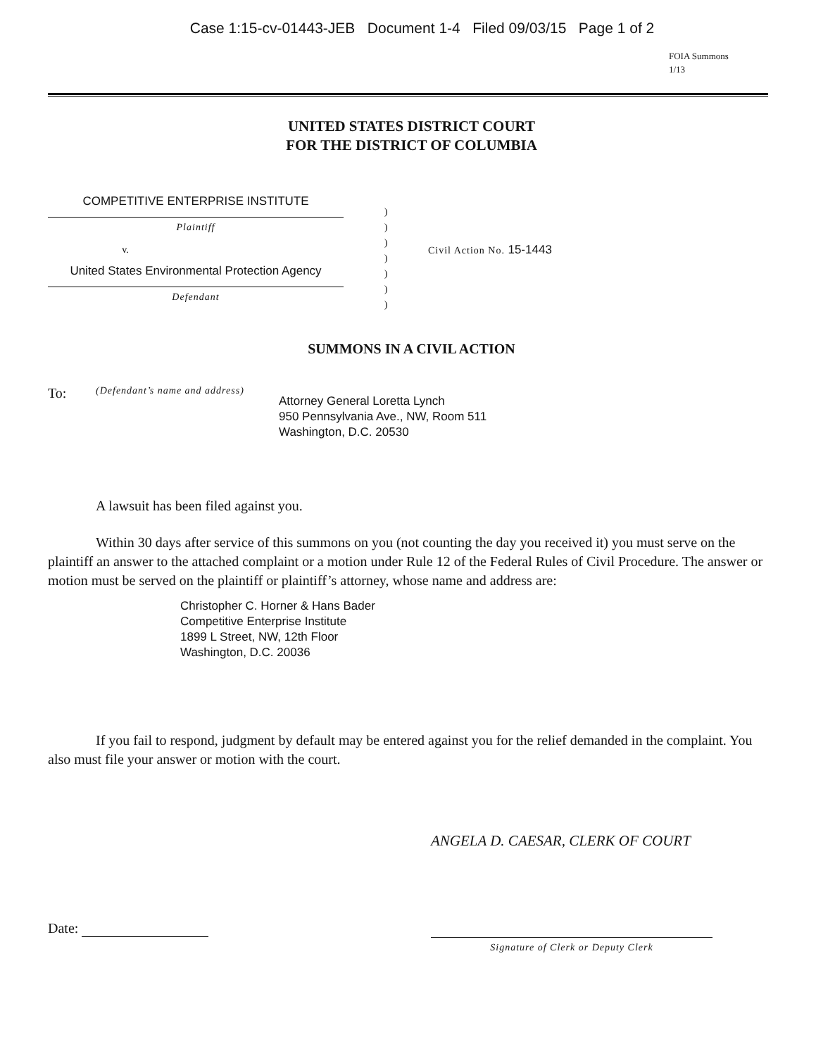Case 1:15-cv-01443-JEB Document 1-4 Filed 09/03/15 Page 1 of 2
FOIA Summons
1/13
UNITED STATES DISTRICT COURT
FOR THE DISTRICT OF COLUMBIA
COMPETITIVE ENTERPRISE INSTITUTE
Plaintiff
v.
United States Environmental Protection Agency
Defendant
)
)
)
)
)
)
)
Civil Action No. 15-1443
SUMMONS IN A CIVIL ACTION
To:
(Defendant’s name and address)
Attorney General Loretta Lynch
950 Pennsylvania Ave., NW, Room 511
Washington, D.C. 20530
A lawsuit has been filed against you.
Within 30 days after service of this summons on you (not counting the day you received it) you must serve on the plaintiff an answer to the attached complaint or a motion under Rule 12 of the Federal Rules of Civil Procedure. The answer or motion must be served on the plaintiff or plaintiff’s attorney, whose name and address are:
Christopher C. Horner & Hans Bader
Competitive Enterprise Institute
1899 L Street, NW, 12th Floor
Washington, D.C. 20036
If you fail to respond, judgment by default may be entered against you for the relief demanded in the complaint. You also must file your answer or motion with the court.
ANGELA D. CAESAR, CLERK OF COURT
Date:
Signature of Clerk or Deputy Clerk